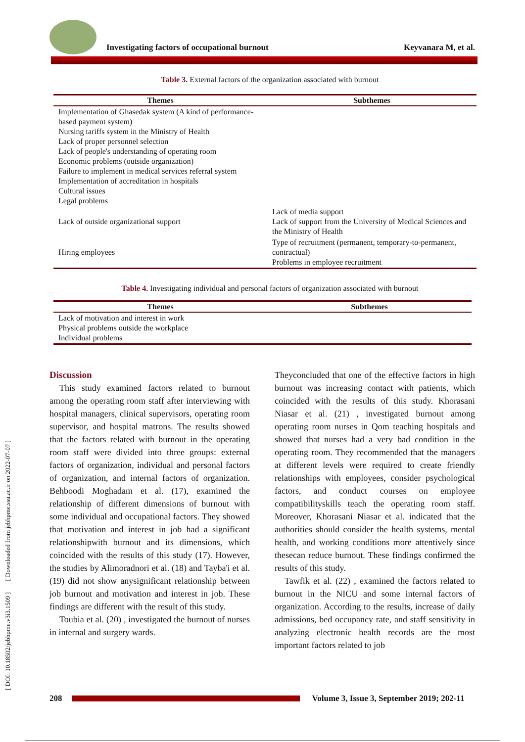[ DOI: 10.18502/jebhpme.v3i3.1509 ] [ Downloaded from jebhpme.ssu.ac.ir on 2022-07-07 ]
Investigating factors of occupational burnout
Keyvanara M, et al.
Table 3. External factors of the organization associated with burnout
| Themes | Subthemes |
| --- | --- |
| Implementation of Ghasedak system (A kind of performance- based payment system) Nursing tariffs system in the Ministry of Health Lack of proper personnel selection Lack of people's understanding of operating room Economic problems (outside organization) Failure to implement in medical services referral system Implementation of accreditation in hospitals Cultural issues Legal problems | |
| Lack of outside organizational support | Lack of media support Lack of support from the University of Medical Sciences and the Ministry of Health |
| Hiring employees | Type of recruitment (permanent, temporary-to-permanent, contractual) Problems in employee recruitment |
Table 4. Investigating individual and personal factors of organization associated with burnout
| Themes | Subthemes |
| --- | --- |
| Lack of motivation and interest in work Physical problems outside the workplace Individual problems | |
Discussion
This study examined factors related to burnout among the operating room staff after interviewing with hospital managers, clinical supervisors, operating room supervisor, and hospital matrons. The results showed that the factors related with burnout in the operating room staff were divided into three groups: external factors of organization, individual and personal factors of organization, and internal factors of organization. Behboodi Moghadam et al. (17), examined the relationship of different dimensions of burnout with some individual and occupational factors. They showed that motivation and interest in job had a significant relationshipwith burnout and its dimensions, which coincided with the results of this study (17). However, the studies by Alimoradnori et al. (18) and Tayba'i et al. (19) did not show anysignificant relationship between job burnout and motivation and interest in job. These findings are different with the result of this study.
Toubia et al. (20) , investigated the burnout of nurses in internal and surgery wards.
Theyconcluded that one of the effective factors in high burnout was increasing contact with patients, which coincided with the results of this study. Khorasani Niasar et al. (21) , investigated burnout among operating room nurses in Qom teaching hospitals and showed that nurses had a very bad condition in the operating room. They recommended that the managers at different levels were required to create friendly relationships with employees, consider psychological factors, and conduct courses on employee compatibilityskills teach the operating room staff. Moreover, Khorasani Niasar et al. indicated that the authorities should consider the health systems, mental health, and working conditions more attentively since thesecan reduce burnout. These findings confirmed the results of this study.
Tawfik et al. (22) , examined the factors related to burnout in the NICU and some internal factors of organization. According to the results, increase of daily admissions, bed occupancy rate, and staff sensitivity in analyzing electronic health records are the most important factors related to job
208 Volume 3, Issue 3, September 2019; 202-11